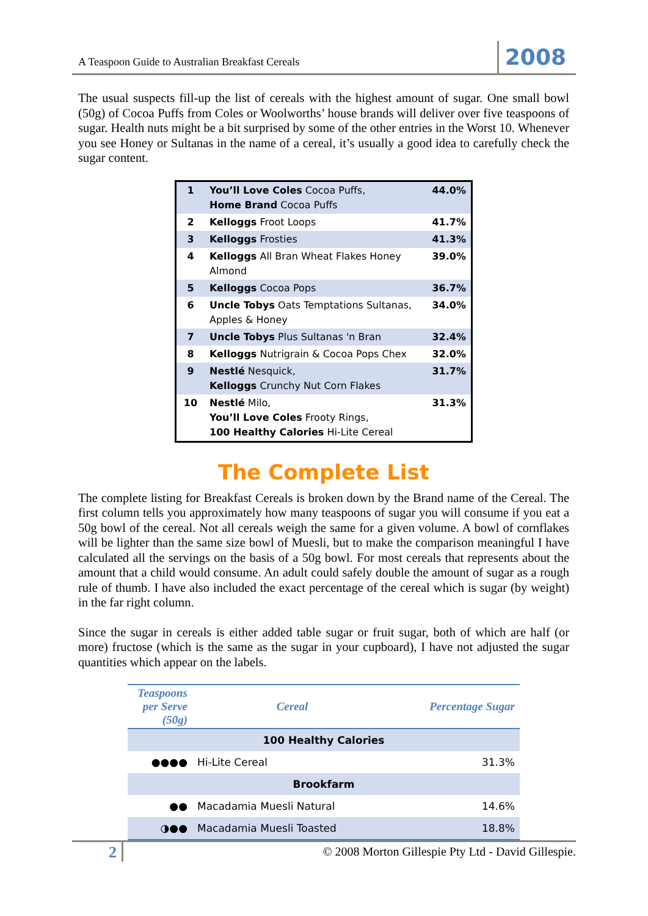A Teaspoon Guide to Australian Breakfast Cereals 2008
The usual suspects fill-up the list of cereals with the highest amount of sugar. One small bowl (50g) of Cocoa Puffs from Coles or Woolworths’ house brands will deliver over five teaspoons of sugar. Health nuts might be a bit surprised by some of the other entries in the Worst 10. Whenever you see Honey or Sultanas in the name of a cereal, it’s usually a good idea to carefully check the sugar content.
| 1 | You’ll Love Coles Cocoa Puffs, Home Brand Cocoa Puffs | 44.0% |
| 2 | Kelloggs Froot Loops | 41.7% |
| 3 | Kelloggs Frosties | 41.3% |
| 4 | Kelloggs All Bran Wheat Flakes Honey Almond | 39.0% |
| 5 | Kelloggs Cocoa Pops | 36.7% |
| 6 | Uncle Tobys Oats Temptations Sultanas, Apples & Honey | 34.0% |
| 7 | Uncle Tobys Plus Sultanas 'n Bran | 32.4% |
| 8 | Kelloggs Nutrigrain & Cocoa Pops Chex | 32.0% |
| 9 | Nestlé Nesquick, Kelloggs Crunchy Nut Corn Flakes | 31.7% |
| 10 | Nestlé Milo, You’ll Love Coles Frooty Rings, 100 Healthy Calories Hi-Lite Cereal | 31.3% |
The Complete List
The complete listing for Breakfast Cereals is broken down by the Brand name of the Cereal. The first column tells you approximately how many teaspoons of sugar you will consume if you eat a 50g bowl of the cereal. Not all cereals weigh the same for a given volume. A bowl of cornflakes will be lighter than the same size bowl of Muesli, but to make the comparison meaningful I have calculated all the servings on the basis of a 50g bowl. For most cereals that represents about the amount that a child would consume. An adult could safely double the amount of sugar as a rough rule of thumb. I have also included the exact percentage of the cereal which is sugar (by weight) in the far right column.
Since the sugar in cereals is either added table sugar or fruit sugar, both of which are half (or more) fructose (which is the same as the sugar in your cupboard), I have not adjusted the sugar quantities which appear on the labels.
| Teaspoons per Serve (50g) | Cereal | Percentage Sugar |
| --- | --- | --- |
| 100 Healthy Calories | | |
| ●●●● | Hi-Lite Cereal | 31.3% |
| Brookfarm | | |
| ●● | Macadamia Muesli Natural | 14.6% |
| ◑●● | Macadamia Muesli Toasted | 18.8% |
2 © 2008 Morton Gillespie Pty Ltd - David Gillespie.